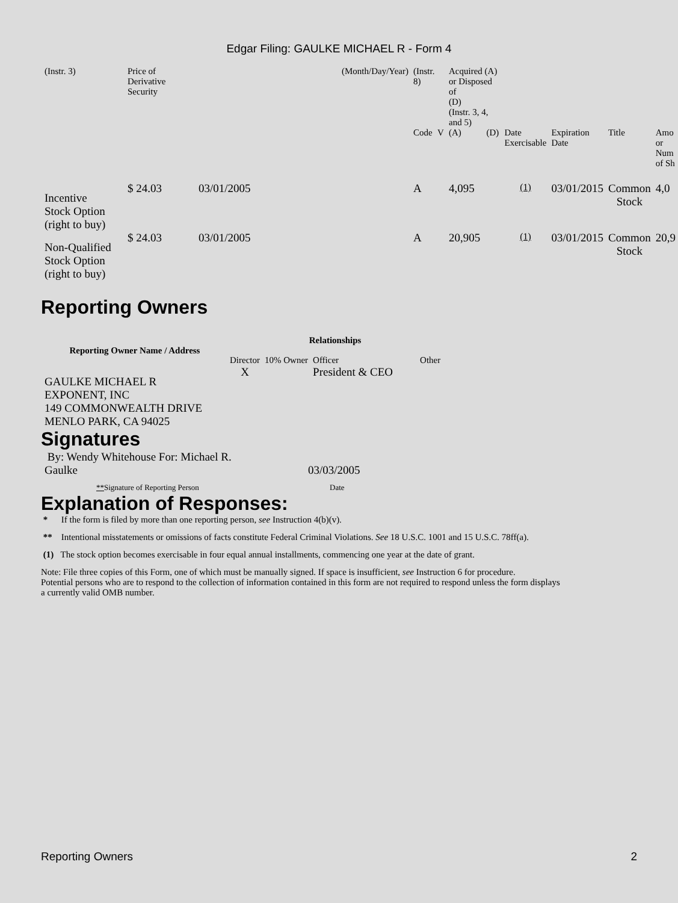Edgar Filing: GAULKE MICHAEL R - Form 4
| (Instr. 3) | Price of Derivative Security | | (Month/Day/Year) | (Instr. 8) | | Acquired (A) or Disposed of (D) (Instr. 3, 4, and 5) | | | | | |
| | | | | Code | V | (A) | (D) | Date Exercisable | Expiration Date | Title | Amo or Num of Sh |
| Incentive Stock Option (right to buy) | $ 24.03 | 03/01/2005 | | A | | 4,095 | | <sup>(1)</sup> | 03/01/2015 | Common Stock | 4,0 |
| Non-Qualified Stock Option (right to buy) | $ 24.03 | 03/01/2005 | | A | | 20,905 | | <sup>(1)</sup> | 03/01/2015 | Common Stock | 20,9 |
Reporting Owners
| Reporting Owner Name / Address | Relationships | | | |
| --- | --- | --- | --- | --- |
| | Director | 10% Owner | Officer | Other |
| GAULKE MICHAEL R EXPONENT, INC 149 COMMONWEALTH DRIVE MENLO PARK, CA 94025 | X | | President & CEO | |
Signatures
| By: Wendy Whitehouse For: Michael R. Gaulke | 03/03/2005 |
| ** Signature of Reporting Person | Date |
Explanation of Responses:
* If the form is filed by more than one reporting person, see Instruction 4(b)(v).
** Intentional misstatements or omissions of facts constitute Federal Criminal Violations. See 18 U.S.C. 1001 and 15 U.S.C. 78ff(a).
(1) The stock option becomes exercisable in four equal annual installments, commencing one year at the date of grant.
Note: File three copies of this Form, one of which must be manually signed. If space is insufficient, see Instruction 6 for procedure.
Potential persons who are to respond to the collection of information contained in this form are not required to respond unless the form displays
a currently valid OMB number.
Reporting Owners 2